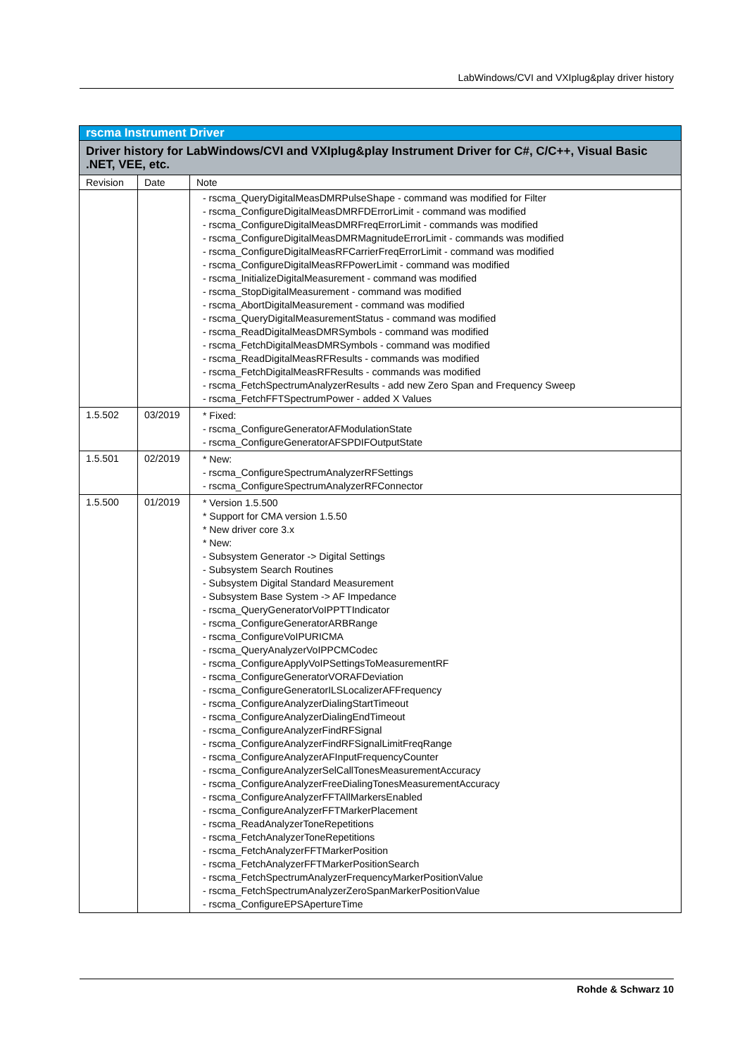LabWindows/CVI and VXIplug&play driver history
| rscma Instrument Driver | | |
| --- | --- | --- |
| Driver history for LabWindows/CVI and VXIplug&play Instrument Driver for C#, C/C++, Visual Basic .NET, VEE, etc. | | |
| Revision | Date | Note |
| | | - rscma_QueryDigitalMeasDMRPulseShape - command was modified for Filter - rscma_ConfigureDigitalMeasDMRFDErrorLimit - command was modified - rscma_ConfigureDigitalMeasDMRFreqErrorLimit - commands was modified - rscma_ConfigureDigitalMeasDMRMagnitudeErrorLimit - commands was modified - rscma_ConfigureDigitalMeasRFCarrierFreqErrorLimit - command was modified - rscma_ConfigureDigitalMeasRFPowerLimit - command was modified - rscma_InitializeDigitalMeasurement - command was modified - rscma_StopDigitalMeasurement - command was modified - rscma_AbortDigitalMeasurement - command was modified - rscma_QueryDigitalMeasurementStatus - command was modified - rscma_ReadDigitalMeasDMRSymbols - command was modified - rscma_FetchDigitalMeasDMRSymbols - command was modified - rscma_ReadDigitalMeasRFResults - commands was modified - rscma_FetchDigitalMeasRFResults - commands was modified - rscma_FetchSpectrumAnalyzerResults - add new Zero Span and Frequency Sweep - rscma_FetchFFTSpectrumPower - added X Values |
| 1.5.502 | 03/2019 | * Fixed: - rscma_ConfigureGeneratorAFModulationState - rscma_ConfigureGeneratorAFSPDIFOutputState |
| 1.5.501 | 02/2019 | * New: - rscma_ConfigureSpectrumAnalyzerRFSettings - rscma_ConfigureSpectrumAnalyzerRFConnector |
| 1.5.500 | 01/2019 | * Version 1.5.500 * Support for CMA version 1.5.50 * New driver core 3.x * New: - Subsystem Generator -> Digital Settings - Subsystem Search Routines - Subsystem Digital Standard Measurement - Subsystem Base System -> AF Impedance - rscma_QueryGeneratorVoIPPTTIndicator - rscma_ConfigureGeneratorARBRange - rscma_ConfigureVoIPURICMA - rscma_QueryAnalyzerVoIPPCMCodec - rscma_ConfigureApplyVoIPSettingsToMeasurementRF - rscma_ConfigureGeneratorVORAFDeviation - rscma_ConfigureGeneratorILSLocalizerAFFrequency - rscma_ConfigureAnalyzerDialingStartTimeout - rscma_ConfigureAnalyzerDialingEndTimeout - rscma_ConfigureAnalyzerFindRFSignal - rscma_ConfigureAnalyzerFindRFSignalLimitFreqRange - rscma_ConfigureAnalyzerAFInputFrequencyCounter - rscma_ConfigureAnalyzerSelCallTonesMeasurementAccuracy - rscma_ConfigureAnalyzerFreeDialingTonesMeasurementAccuracy - rscma_ConfigureAnalyzerFFTAllMarkersEnabled - rscma_ConfigureAnalyzerFFTMarkerPlacement - rscma_ReadAnalyzerToneRepetitions - rscma_FetchAnalyzerToneRepetitions - rscma_FetchAnalyzerFFTMarkerPosition - rscma_FetchAnalyzerFFTMarkerPositionSearch - rscma_FetchSpectrumAnalyzerFrequencyMarkerPositionValue - rscma_FetchSpectrumAnalyzerZeroSpanMarkerPositionValue - rscma_ConfigureEPSApertureTime |
Rohde & Schwarz 10